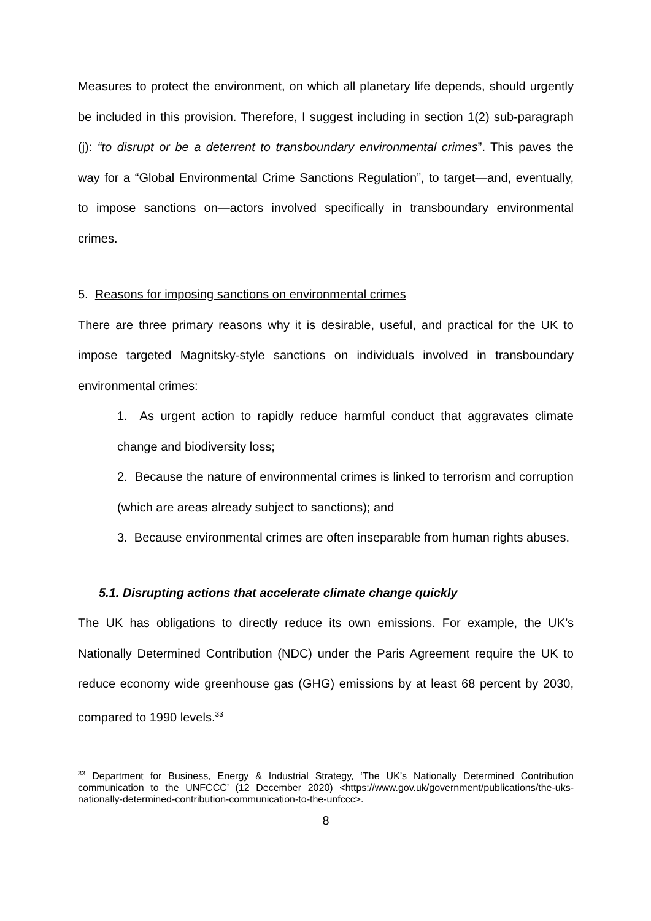Measures to protect the environment, on which all planetary life depends, should urgently be included in this provision. Therefore, I suggest including in section 1(2) sub-paragraph (j): “to disrupt or be a deterrent to transboundary environmental crimes”. This paves the way for a “Global Environmental Crime Sanctions Regulation”, to target—and, eventually, to impose sanctions on—actors involved specifically in transboundary environmental crimes.
5. Reasons for imposing sanctions on environmental crimes
There are three primary reasons why it is desirable, useful, and practical for the UK to impose targeted Magnitsky-style sanctions on individuals involved in transboundary environmental crimes:
1. As urgent action to rapidly reduce harmful conduct that aggravates climate change and biodiversity loss;
2. Because the nature of environmental crimes is linked to terrorism and corruption (which are areas already subject to sanctions); and
3. Because environmental crimes are often inseparable from human rights abuses.
5.1. Disrupting actions that accelerate climate change quickly
The UK has obligations to directly reduce its own emissions. For example, the UK’s Nationally Determined Contribution (NDC) under the Paris Agreement require the UK to reduce economy wide greenhouse gas (GHG) emissions by at least 68 percent by 2030, compared to 1990 levels.<sup>33</sup>
<sup>33</sup> Department for Business, Energy & Industrial Strategy, ‘The UK’s Nationally Determined Contribution communication to the UNFCCC’ (12 December 2020) <https://www.gov.uk/government/publications/the-uks-nationally-determined-contribution-communication-to-the-unfccc>.
8